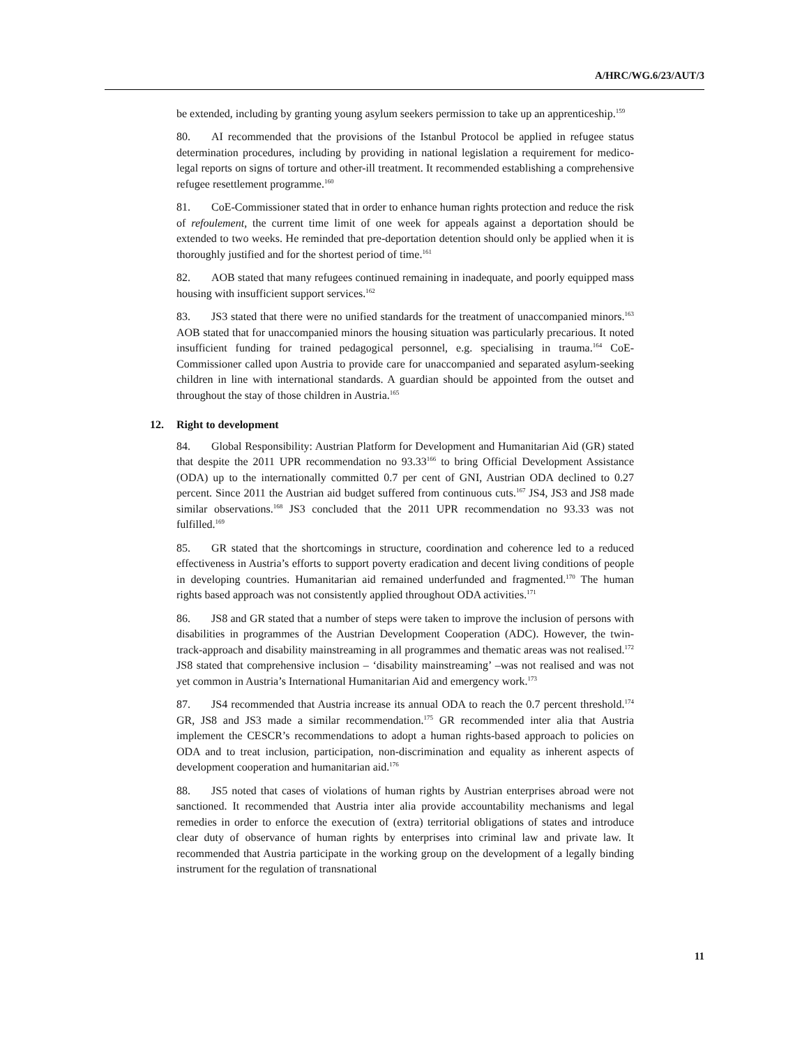A/HRC/WG.6/23/AUT/3
be extended, including by granting young asylum seekers permission to take up an apprenticeship.<sup>159</sup>
80. AI recommended that the provisions of the Istanbul Protocol be applied in refugee status determination procedures, including by providing in national legislation a requirement for medico-legal reports on signs of torture and other-ill treatment. It recommended establishing a comprehensive refugee resettlement programme.<sup>160</sup>
81. CoE-Commissioner stated that in order to enhance human rights protection and reduce the risk of refoulement, the current time limit of one week for appeals against a deportation should be extended to two weeks. He reminded that pre-deportation detention should only be applied when it is thoroughly justified and for the shortest period of time.<sup>161</sup>
82. AOB stated that many refugees continued remaining in inadequate, and poorly equipped mass housing with insufficient support services.<sup>162</sup>
83. JS3 stated that there were no unified standards for the treatment of unaccompanied minors.<sup>163</sup> AOB stated that for unaccompanied minors the housing situation was particularly precarious. It noted insufficient funding for trained pedagogical personnel, e.g. specialising in trauma.<sup>164</sup> CoE-Commissioner called upon Austria to provide care for unaccompanied and separated asylum-seeking children in line with international standards. A guardian should be appointed from the outset and throughout the stay of those children in Austria.<sup>165</sup>
12. Right to development
84. Global Responsibility: Austrian Platform for Development and Humanitarian Aid (GR) stated that despite the 2011 UPR recommendation no 93.33<sup>166</sup> to bring Official Development Assistance (ODA) up to the internationally committed 0.7 per cent of GNI, Austrian ODA declined to 0.27 percent. Since 2011 the Austrian aid budget suffered from continuous cuts.<sup>167</sup> JS4, JS3 and JS8 made similar observations.<sup>168</sup> JS3 concluded that the 2011 UPR recommendation no 93.33 was not fulfilled.<sup>169</sup>
85. GR stated that the shortcomings in structure, coordination and coherence led to a reduced effectiveness in Austria’s efforts to support poverty eradication and decent living conditions of people in developing countries. Humanitarian aid remained underfunded and fragmented.<sup>170</sup> The human rights based approach was not consistently applied throughout ODA activities.<sup>171</sup>
86. JS8 and GR stated that a number of steps were taken to improve the inclusion of persons with disabilities in programmes of the Austrian Development Cooperation (ADC). However, the twin-track-approach and disability mainstreaming in all programmes and thematic areas was not realised.<sup>172</sup> JS8 stated that comprehensive inclusion – ‘disability mainstreaming’ –was not realised and was not yet common in Austria’s International Humanitarian Aid and emergency work.<sup>173</sup>
87. JS4 recommended that Austria increase its annual ODA to reach the 0.7 percent threshold.<sup>174</sup> GR, JS8 and JS3 made a similar recommendation.<sup>175</sup> GR recommended inter alia that Austria implement the CESCR’s recommendations to adopt a human rights-based approach to policies on ODA and to treat inclusion, participation, non-discrimination and equality as inherent aspects of development cooperation and humanitarian aid.<sup>176</sup>
88. JS5 noted that cases of violations of human rights by Austrian enterprises abroad were not sanctioned. It recommended that Austria inter alia provide accountability mechanisms and legal remedies in order to enforce the execution of (extra) territorial obligations of states and introduce clear duty of observance of human rights by enterprises into criminal law and private law. It recommended that Austria participate in the working group on the development of a legally binding instrument for the regulation of transnational
11